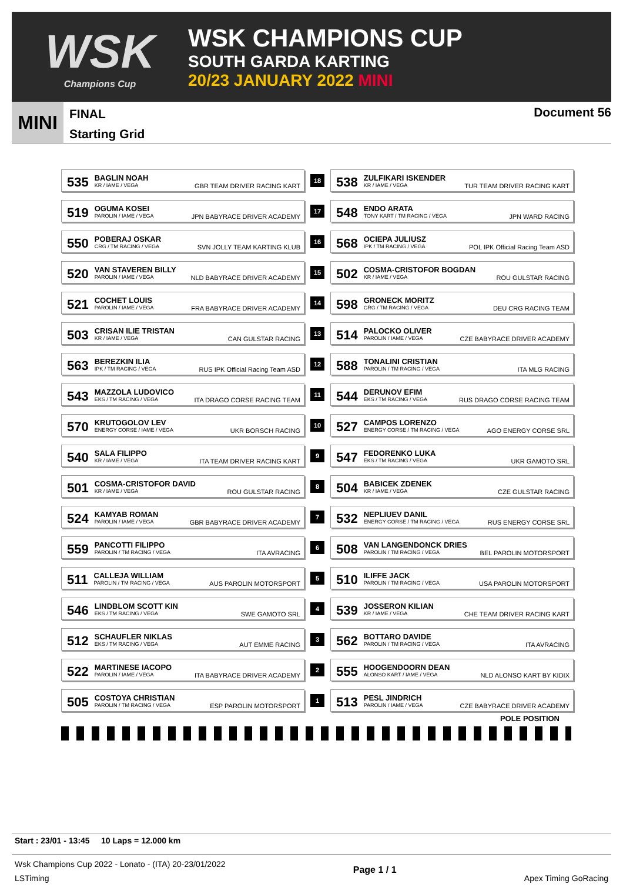WSK
Champions Cup
WSK CHAMPIONS CUP
SOUTH GARDA KARTING
20/23 JANUARY 2022 MINI
MINI
FINAL
Starting Grid
Document 56
| 535 BAGLIN NOAH KR / IAME / VEGA GBR TEAM DRIVER RACING KART | 18 | 538 ZULFIKARI ISKENDER KR / IAME / VEGA TUR TEAM DRIVER RACING KART |
| 519 OGUMA KOSEI PAROLIN / IAME / VEGA JPN BABYRACE DRIVER ACADEMY | 17 | 548 ENDO ARATA TONY KART / TM RACING / VEGA JPN WARD RACING |
| 550 POBERAJ OSKAR CRG / TM RACING / VEGA SVN JOLLY TEAM KARTING KLUB | 16 | 568 OCIEPA JULIUSZ IPK / TM RACING / VEGA POL IPK Official Racing Team ASD |
| 520 VAN STAVEREN BILLY PAROLIN / IAME / VEGA NLD BABYRACE DRIVER ACADEMY | 15 | 502 COSMA-CRISTOFOR BOGDAN KR / IAME / VEGA ROU GULSTAR RACING |
| 521 COCHET LOUIS PAROLIN / IAME / VEGA FRA BABYRACE DRIVER ACADEMY | 14 | 598 GRONECK MORITZ CRG / TM RACING / VEGA DEU CRG RACING TEAM |
| 503 CRISAN ILIE TRISTAN KR / IAME / VEGA CAN GULSTAR RACING | 13 | 514 PALOCKO OLIVER PAROLIN / IAME / VEGA CZE BABYRACE DRIVER ACADEMY |
| 563 BEREZKIN ILIA IPK / TM RACING / VEGA RUS IPK Official Racing Team ASD | 12 | 588 TONALINI CRISTIAN PAROLIN / TM RACING / VEGA ITA MLG RACING |
| 543 MAZZOLA LUDOVICO EKS / TM RACING / VEGA ITA DRAGO CORSE RACING TEAM | 11 | 544 DERUNOV EFIM EKS / TM RACING / VEGA RUS DRAGO CORSE RACING TEAM |
| 570 KRUTOGOLOV LEV ENERGY CORSE / IAME / VEGA UKR BORSCH RACING | 10 | 527 CAMPOS LORENZO ENERGY CORSE / TM RACING / VEGA AGO ENERGY CORSE SRL |
| 540 SALA FILIPPO KR / IAME / VEGA ITA TEAM DRIVER RACING KART | 9 | 547 FEDORENKO LUKA EKS / TM RACING / VEGA UKR GAMOTO SRL |
| 501 COSMA-CRISTOFOR DAVID KR / IAME / VEGA ROU GULSTAR RACING | 8 | 504 BABICEK ZDENEK KR / IAME / VEGA CZE GULSTAR RACING |
| 524 KAMYAB ROMAN PAROLIN / IAME / VEGA GBR BABYRACE DRIVER ACADEMY | 7 | 532 NEPLIUEV DANIL ENERGY CORSE / TM RACING / VEGA RUS ENERGY CORSE SRL |
| 559 PANCOTTI FILIPPO PAROLIN / TM RACING / VEGA ITA AVRACING | 6 | 508 VAN LANGENDONCK DRIES PAROLIN / TM RACING / VEGA BEL PAROLIN MOTORSPORT |
| 511 CALLEJA WILLIAM PAROLIN / TM RACING / VEGA AUS PAROLIN MOTORSPORT | 5 | 510 ILIFFE JACK PAROLIN / TM RACING / VEGA USA PAROLIN MOTORSPORT |
| 546 LINDBLOM SCOTT KIN EKS / TM RACING / VEGA SWE GAMOTO SRL | 4 | 539 JOSSERON KILIAN KR / IAME / VEGA CHE TEAM DRIVER RACING KART |
| 512 SCHAUFLER NIKLAS EKS / TM RACING / VEGA AUT EMME RACING | 3 | 562 BOTTARO DAVIDE PAROLIN / TM RACING / VEGA ITA AVRACING |
| 522 MARTINESE IACOPO PAROLIN / IAME / VEGA ITA BABYRACE DRIVER ACADEMY | 2 | 555 HOOGENDOORN DEAN ALONSO KART / IAME / VEGA NLD ALONSO KART BY KIDIX |
| 505 COSTOYA CHRISTIAN PAROLIN / TM RACING / VEGA ESP PAROLIN MOTORSPORT | 1 | 513 PESL JINDRICH PAROLIN / IAME / VEGA CZE BABYRACE DRIVER ACADEMY |
POLE POSITION
Start : 23/01 - 13:45 10 Laps = 12.000 km
Wsk Champions Cup 2022 - Lonato - (ITA) 20-23/01/2022
LSTiming
Page 1 / 1
Apex Timing GoRacing